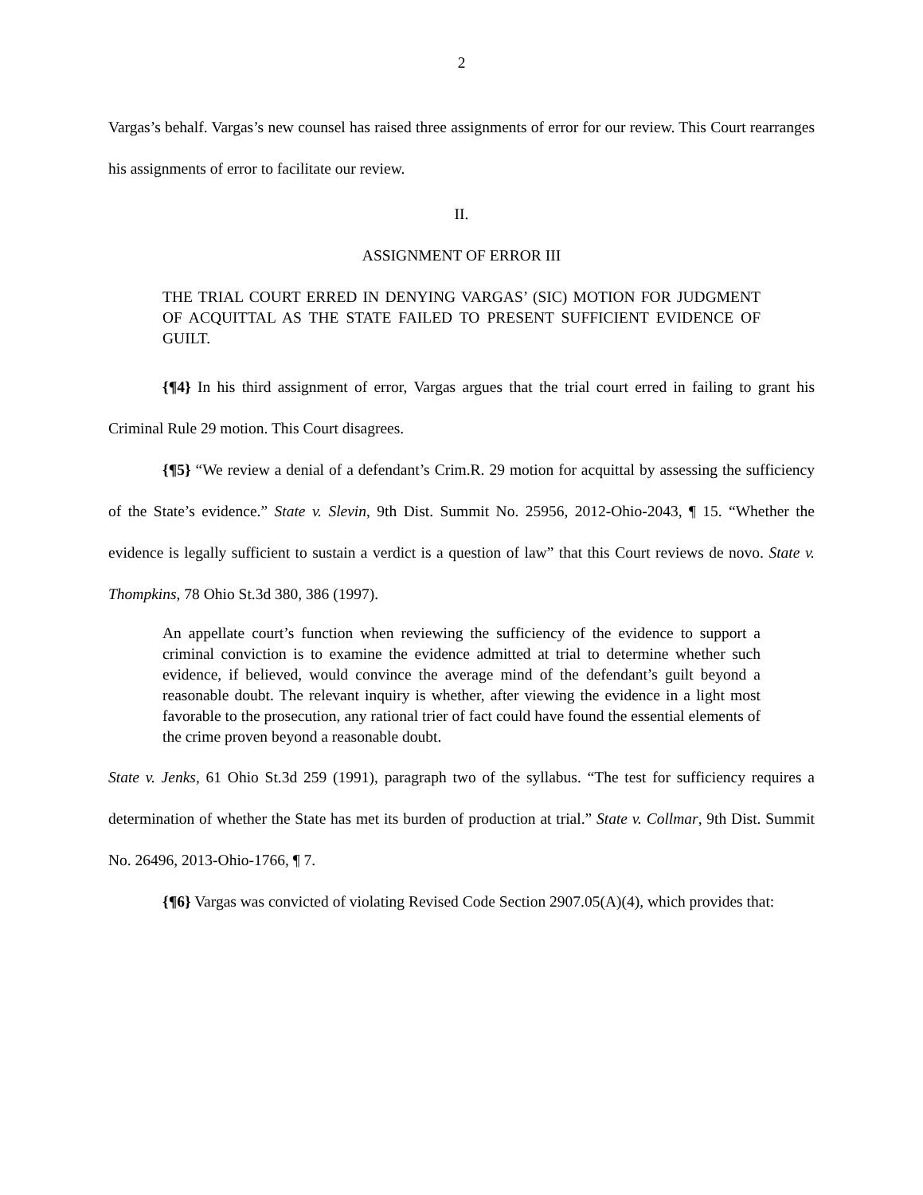2
Vargas’s behalf. Vargas’s new counsel has raised three assignments of error for our review. This Court rearranges his assignments of error to facilitate our review.
II.
ASSIGNMENT OF ERROR III
THE TRIAL COURT ERRED IN DENYING VARGAS’ (SIC) MOTION FOR JUDGMENT OF ACQUITTAL AS THE STATE FAILED TO PRESENT SUFFICIENT EVIDENCE OF GUILT.
{¶4} In his third assignment of error, Vargas argues that the trial court erred in failing to grant his Criminal Rule 29 motion. This Court disagrees.
{¶5} “We review a denial of a defendant’s Crim.R. 29 motion for acquittal by assessing the sufficiency of the State’s evidence.” State v. Slevin, 9th Dist. Summit No. 25956, 2012-Ohio-2043, ¶ 15. “Whether the evidence is legally sufficient to sustain a verdict is a question of law” that this Court reviews de novo. State v. Thompkins, 78 Ohio St.3d 380, 386 (1997).
An appellate court’s function when reviewing the sufficiency of the evidence to support a criminal conviction is to examine the evidence admitted at trial to determine whether such evidence, if believed, would convince the average mind of the defendant’s guilt beyond a reasonable doubt. The relevant inquiry is whether, after viewing the evidence in a light most favorable to the prosecution, any rational trier of fact could have found the essential elements of the crime proven beyond a reasonable doubt.
State v. Jenks, 61 Ohio St.3d 259 (1991), paragraph two of the syllabus. “The test for sufficiency requires a determination of whether the State has met its burden of production at trial.” State v. Collmar, 9th Dist. Summit No. 26496, 2013-Ohio-1766, ¶ 7.
{¶6} Vargas was convicted of violating Revised Code Section 2907.05(A)(4), which provides that: